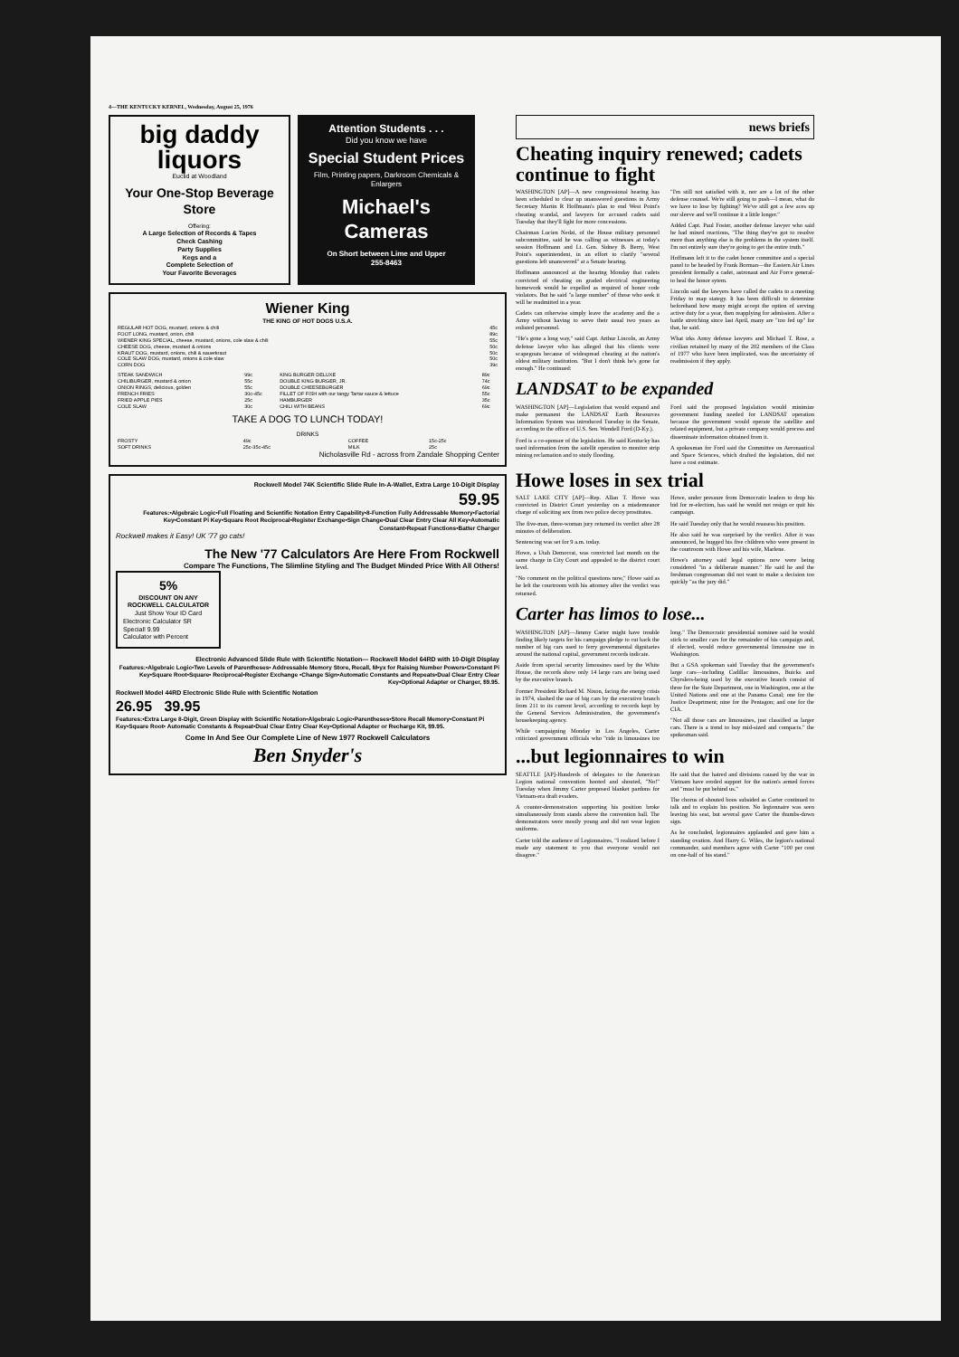4—THE KENTUCKY KERNEL, Wednesday, August 25, 1976
big daddy liquors
Euclid at Woodland
Your One-Stop Beverage Store
Offering:
A Large Selection of Records & Tapes
Check Cashing
Party Supplies
Kegs and a
Complete Selection of
Your Favorite Beverages
Attention Students . . .
Did you know we have
Special Student Prices
Film, Printing papers, Darkroom Chemicals & Enlargers
Michael's Cameras
On Short between Lime and Upper
255-8463
Wiener King
THE KING OF HOT DOGS U.S.A.
| REGULAR HOT DOG, mustard, onions & chili | 45c |
| FOOT LONG, mustard, onion, chili | 89c |
| WIENER KING SPECIAL, cheese, mustard, onions, cole slaw & chili | 55c |
| CHEESE DOG, cheese, mustard & onions | 50c |
| KRAUT DOG, mustard, onions, chili & sauerkraut | 50c |
| COLE SLAW DOG, mustard, onions & cole slaw | 50c |
| CORN DOG | 39c |
| STEAK SANDWICH | 99c | KING BURGER DELUXE | 89c |
| CHILIBURGER, mustard & onion | 55c | DOUBLE KING BURGER, JR. | 74c |
| ONION RINGS, delicious, golden | 55c | DOUBLE CHEESEBURGER | 69c |
| FRENCH FRIES | 30c-45c | FILLET OF FISH with our tangy Tartar sauce & lettuce | 55c |
| FRIED APPLE PIES | 25c | HAMBURGER | 35c |
| COLE SLAW | 30c | CHILI WITH BEANS | 69c |
TAKE A DOG TO LUNCH TODAY!
DRINKS
| FROSTY | 49c | COFFEE | 15c-25c |
| SOFT DRINKS | 25c-35c-45c | MILK | 25c |
Nicholasville Rd - across from Zandale Shopping Center
Rockwell Model 74K Scientific Slide Rule In-A-Wallet, Extra Large 10-Digit Display
59.95
Features:•Algebraic Logic•Full Floating and Scientific Notation Entry Capability•8-Function Fully Addressable Memory•Factorial Key•Constant Pi Key•Square Root Reciprocal•Register Exchange•Sign Change•Dual Clear Entry Clear All Key•Automatic Constant•Repeat Functions•Batter Charger
Rockwell makes it Easy! UK '77 go cats!
The New '77 Calculators Are Here From Rockwell
Compare The Functions, The Slimline Styling and The Budget Minded Price With All Others!
5%
DISCOUNT ON ANY ROCKWELL CALCULATOR
Just Show Your ID Card
Electronic Calculator SR Special! 9.99
Calculator with Percent
Electronic Advanced Slide Rule with Scientific Notation— Rockwell Model 64RD with 10-Digit Display
Features:•Algebraic Logic•Two Levels of Parentheses• Addressable Memory Store, Recall, M•yx for Raising Number Powers•Constant Pi Key•Square Root•Square• Reciprocal•Register Exchange •Change Sign•Automatic Constants and Repeats•Dual Clear Entry Clear Key•Optional Adapter or Charger, $9.95.
Rockwell Model 44RD Electronic Slide Rule with Scientific Notation
26.95 39.95
Features:•Extra Large 8-Digit, Green Display with Scientific Notation•Algebraic Logic•Parentheses•Store Recall Memory•Constant Pi Key•Square Root• Automatic Constants & Repeat•Dual Clear Entry Clear Key•Optional Adapter or Recharge Kit, $9.95.
Come In And See Our Complete Line of New 1977 Rockwell Calculators
Ben Snyder's
news briefs
Cheating inquiry renewed; cadets continue to fight
WASHINGTON [AP]—A new congressional hearing has been scheduled to clear up unanswered guestions in Army Secretary Martin R Hoffmann's plan to end West Point's cheating scandal, and lawyers for accused cadets said Tuesday that they'll fight for more concessions.
Chairman Lucien Nedzi, of the House military personnel subcommittee, said he was calling as witnesses at today's session Hoffmann and Lt. Gen. Sidney B. Berry, West Point's superintendent, in an effort to clarify "several guestions left unanswered" at a Senate hearing.
Hoffmann announced at the hearing Monday that cadets convicted of cheating on graded electrical engineering homework would be expelled as required of honor code violators. But he said "a large number" of those who seek it will be readmitted in a year.
Cadets can otherwise simply leave the academy and the a Army without having to serve their usual two years as enlisted personnel.
"He's gone a long way," said Capt. Arthur Lincoln, an Army defense lawyer who has alleged that his clients were scapegoats because of widespread cheating at the nation's oldest military institution. "But I don't think he's gone far enough." He continued:
"I'm still not satisfied with it, nor are a lot of the other defense counsel. We're still going to push—I mean, what do we have to lose by fighting? We've still got a few aces up our sleeve and we'll continue it a little longer."
Added Capt. Paul Foster, another defense lawyer who said he had mixed reactions, "The thing they've got to resolve more than anything else is the problems in the system itself. I'm not entirely sure they're going to get the entire truth."
Hoffmann left it to the cadet honor committee and a special panel to be headed by Frank Borman—the Eastern Air Lines president formally a cadet, astronaut and Air Force general-to heal the honor sytem.
Lincoln said the lawyers have called the cadets to a meeting Friday to map stategy. It has been difficult to determine beforehand how many might accept the option of serving active duty for a year, then reapplying for admission. After a battle stretching since last April, many are "too fed up" for that, he said.
What irks Army defense lawyers and Michael T. Rose, a civilian retained by many of the 202 members of the Class of 1977 who have been implicated, was the uncertainty of readmission if they apply.
LANDSAT to be expanded
WASHINGTON [AP]—Legislation that would expand and make permanent the LANDSAT Earth Resources Information System was introduced Tuesday in the Senate, according to the office of U.S. Sen. Wendell Ford (D-Ky.).
Ford is a co-sponsor of the legislation. He said Kentucky has used information from the satellit operation to monitor strip mining reclamation and to study flooding.
Ford said the proposed legislation would minimize government funding needed for LANDSAT operation because the government would operate the satellite and related equipment, but a private company would process and disseminate information obtained from it.
A spokesman for Ford said the Committee on Aeronautical and Space Sciences, which drafted the legislation, did not have a cost estimate.
Howe loses in sex trial
SALT LAKE CITY [AP]—Rep. Allan T. Howe was convicted in District Court yesterday on a misdemeanor charge of soliciting sex from two police decoy prostitutes.
The five-man, three-woman jury returned its verdict after 28 minutes of deliberation.
Sentencing was set for 9 a.m. today.
Howe, a Utah Democrat, was convicted last month on the same charge in City Court and appealed to the district court level.
"No comment on the political questions now," Howe said as he left the courtroom with his attorney after the verdict was returned.
Howe, under pressure from Democratic leaders to drop his bid for re-election, has said he would not resign or quit his campaign.
He said Tuesday only that he would reassess his position.
He also said he was surprised by the verdict. After it was announced, he hugged his five children who were present in the courtroom with Howe and his wife, Marlene.
Howe's attorney said legal options now were being considered "in a deliberate manner." He said he and the freshman congressman did not want to make a decision too quickly "as the jury did."
Carter has limos to lose...
WASHINGTON [AP]—Jimmy Carter might have trouble finding likely targets for his campaign pledge to cut back the number of big cars used to ferry governmental dignitaries around the national capital, government records indicate.
Aside from special security limousines used by the White House, the records show only 14 large cars are being used by the executive branch.
Former President Richard M. Nixon, facing the energy crisis in 1974, slashed the use of big cars by the executive branch from 211 to its current level, according to records kept by the General Services Administration, the government's housekeeping agency.
While campaigning Monday in Los Angeles, Carter criticized government officials who "ride in limousines too long." The Democratic presidential nominee said he would stick to smaller cars for the remainder of his campaign and, if elected, would reduce governmental limousine use in Washington.
But a GSA spokeman said Tuesday that the government's large cars—including Cadillac limousines, Buicks and Chyrslers-being used by the executive branch consist of three for the State Department, one in Washington, one at the United Nations and one at the Panama Canal; one for the Justice Deaprtment; nine for the Pentagon; and one for the CIA.
"Not all those cars are limousines, just classified as larger cars. There is a trend to buy mid-sized and compacts." the spokesman said.
...but legionnaires to win
SEATTLE [AP]-Hundreds of delegates to the American Legion national convention hooted and shouted, "No!" Tuesday when Jimmy Carter proposed blanket pardons for Vietnam-era draft evaders.
A counter-demonstration supporting his position broke simultaneously from stands above the convention hall. The demonstrators were mostly young and did not wear legion uniforms.
Carter told the audience of Legionnaires, "I realized before I made any statement to you that everyone would not disagree."
He said that the hatred and divisions caused by the war in Vietnam have eroded support for the nation's armed forces and "must be put behind us."
The chorus of shouted boos subsided as Carter continued to talk and to explain his position. No legionnaire was seen leaving his seat, but several gave Carter the thumbs-down sign.
As he concluded, legionnaires applauded and gave him a standing ovation. And Harry G. Wiles, the legion's national commander, said members agree with Carter "100 per cent on one-half of his stand."